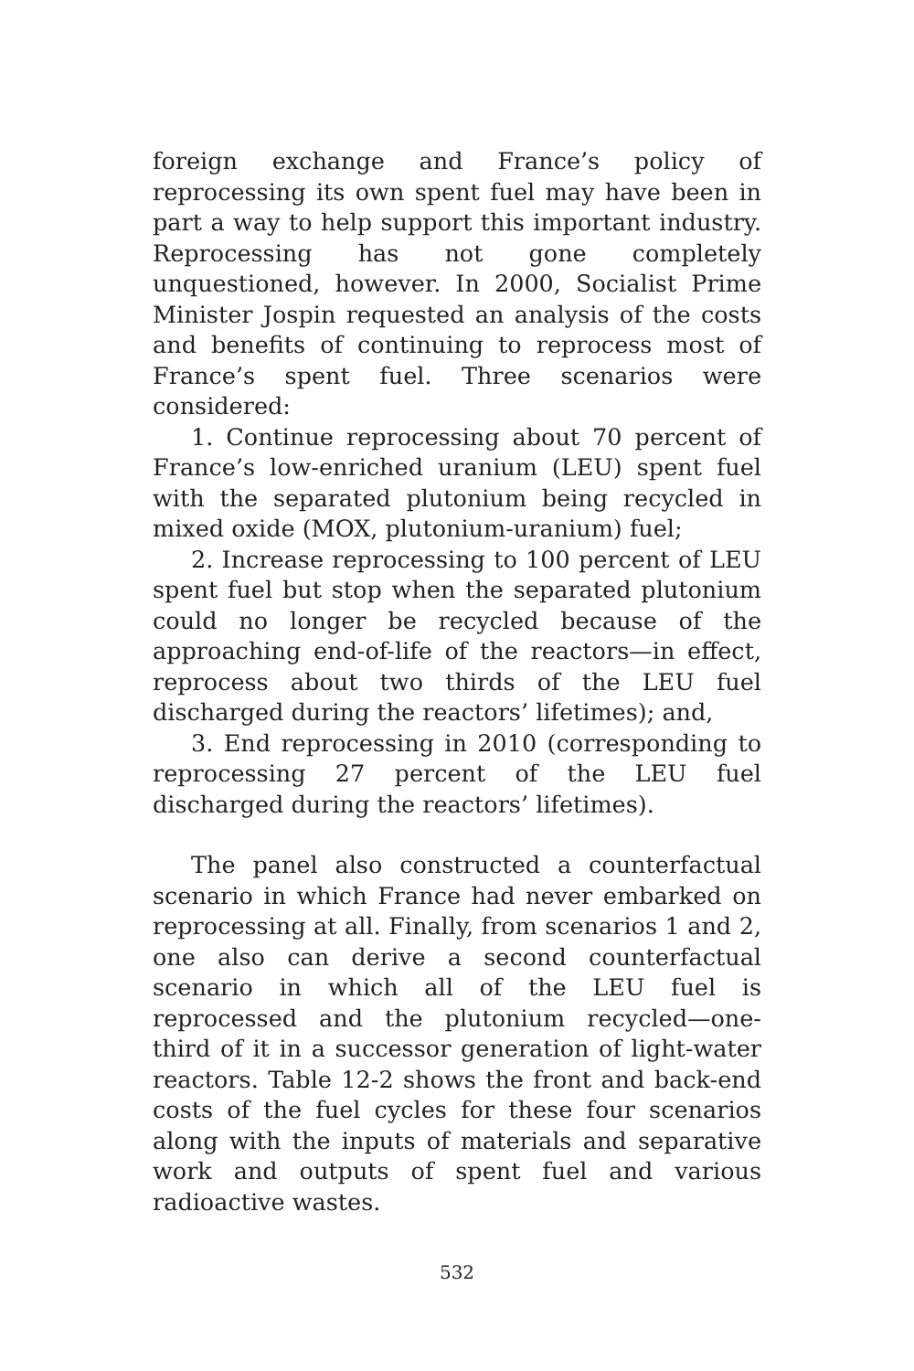foreign exchange and France’s policy of reprocessing its own spent fuel may have been in part a way to help support this important industry. Reprocessing has not gone completely unquestioned, however. In 2000, Socialist Prime Minister Jospin requested an analysis of the costs and benefits of continuing to reprocess most of France’s spent fuel. Three scenarios were considered:
1. Continue reprocessing about 70 percent of France’s low-enriched uranium (LEU) spent fuel with the separated plutonium being recycled in mixed oxide (MOX, plutonium-uranium) fuel;
2. Increase reprocessing to 100 percent of LEU spent fuel but stop when the separated plutonium could no longer be recycled because of the approaching end-of-life of the reactors—in effect, reprocess about two thirds of the LEU fuel discharged during the reactors’ lifetimes); and,
3. End reprocessing in 2010 (corresponding to reprocessing 27 percent of the LEU fuel discharged during the reactors’ lifetimes).
The panel also constructed a counterfactual scenario in which France had never embarked on reprocessing at all. Finally, from scenarios 1 and 2, one also can derive a second counterfactual scenario in which all of the LEU fuel is reprocessed and the plutonium recycled—one-third of it in a successor generation of light-water reactors. Table 12-2 shows the front and back-end costs of the fuel cycles for these four scenarios along with the inputs of materials and separative work and outputs of spent fuel and various radioactive wastes.
532